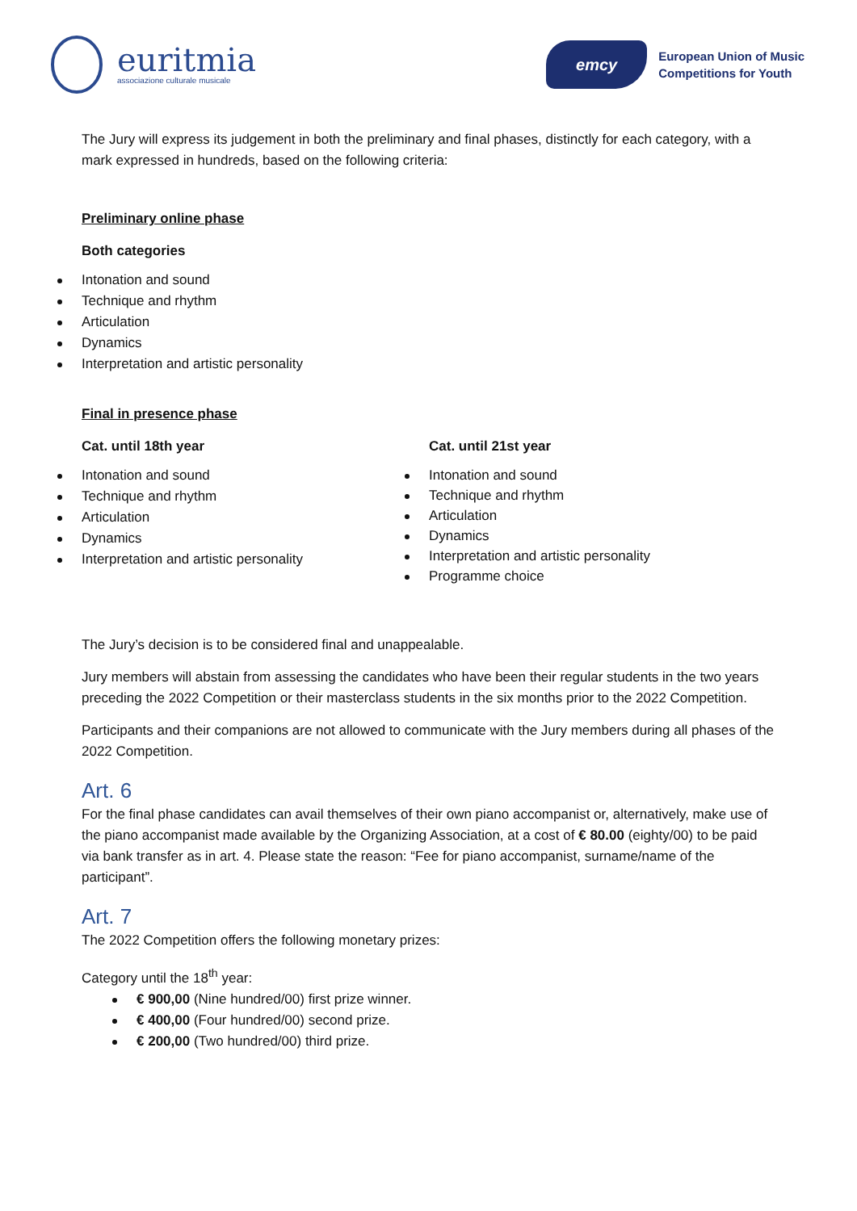euritmia
associazione culturale musicale
emcy
European Union of Music
Competitions for Youth
The Jury will express its judgement in both the preliminary and final phases, distinctly for each category, with a mark expressed in hundreds, based on the following criteria:
Preliminary online phase
Both categories
Intonation and sound
Technique and rhythm
Articulation
Dynamics
Interpretation and artistic personality
Final in presence phase
Cat. until 18th year
Intonation and sound
Technique and rhythm
Articulation
Dynamics
Interpretation and artistic personality
Cat. until 21st year
Intonation and sound
Technique and rhythm
Articulation
Dynamics
Interpretation and artistic personality
Programme choice
The Jury’s decision is to be considered final and unappealable.
Jury members will abstain from assessing the candidates who have been their regular students in the two years preceding the 2022 Competition or their masterclass students in the six months prior to the 2022 Competition.
Participants and their companions are not allowed to communicate with the Jury members during all phases of the 2022 Competition.
Art. 6
For the final phase candidates can avail themselves of their own piano accompanist or, alternatively, make use of the piano accompanist made available by the Organizing Association, at a cost of € 80.00 (eighty/00) to be paid via bank transfer as in art. 4. Please state the reason: “Fee for piano accompanist, surname/name of the participant”.
Art. 7
The 2022 Competition offers the following monetary prizes:
Category until the 18<sup>th</sup> year:
€ 900,00 (Nine hundred/00) first prize winner.
€ 400,00 (Four hundred/00) second prize.
€ 200,00 (Two hundred/00) third prize.